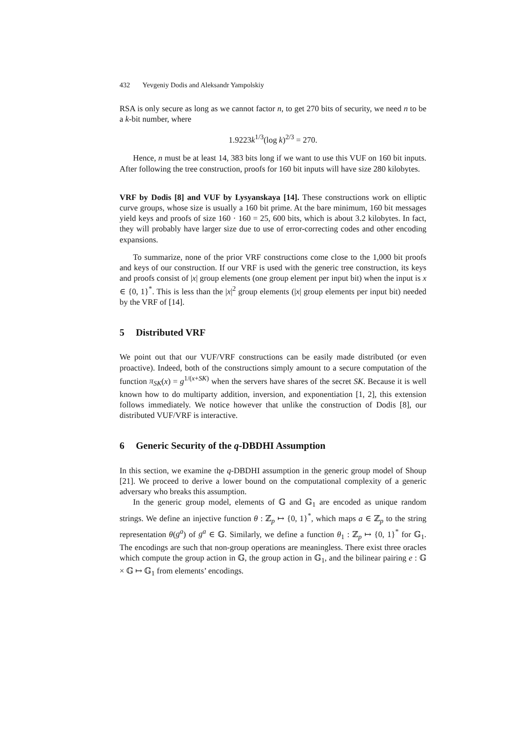432 Yevgeniy Dodis and Aleksandr Yampolskiy
RSA is only secure as long as we cannot factor n, to get 270 bits of security, we need n to be a k-bit number, where
1.9223k<sup>1/3</sup>(log k)<sup>2/3</sup> = 270.
Hence, n must be at least 14, 383 bits long if we want to use this VUF on 160 bit inputs. After following the tree construction, proofs for 160 bit inputs will have size 280 kilobytes.
VRF by Dodis [8] and VUF by Lysyanskaya [14]. These constructions work on elliptic curve groups, whose size is usually a 160 bit prime. At the bare minimum, 160 bit messages yield keys and proofs of size 160 · 160 = 25, 600 bits, which is about 3.2 kilobytes. In fact, they will probably have larger size due to use of error-correcting codes and other encoding expansions.
To summarize, none of the prior VRF constructions come close to the 1,000 bit proofs and keys of our construction. If our VRF is used with the generic tree construction, its keys and proofs consist of |x| group elements (one group element per input bit) when the input is x ∈ {0, 1}<sup>*</sup>. This is less than the |x|<sup>2</sup> group elements (|x| group elements per input bit) needed by the VRF of [14].
5 Distributed VRF
We point out that our VUF/VRF constructions can be easily made distributed (or even proactive). Indeed, both of the constructions simply amount to a secure computation of the function π<sub>SK</sub>(x) = g<sup>1/(x+SK)</sup> when the servers have shares of the secret SK. Because it is well known how to do multiparty addition, inversion, and exponentiation [1, 2], this extension follows immediately. We notice however that unlike the construction of Dodis [8], our distributed VUF/VRF is interactive.
6 Generic Security of the q-DBDHI Assumption
In this section, we examine the q-DBDHI assumption in the generic group model of Shoup [21]. We proceed to derive a lower bound on the computational complexity of a generic adversary who breaks this assumption.
In the generic group model, elements of 𝔾 and 𝔾<sub>1</sub> are encoded as unique random strings. We define an injective function θ : ℤ<sub>p</sub> ↦ {0, 1}<sup>*</sup>, which maps a ∈ ℤ<sub>p</sub> to the string representation θ(g<sup>a</sup>) of g<sup>a</sup> ∈ 𝔾. Similarly, we define a function θ<sub>1</sub> : ℤ<sub>p</sub> ↦ {0, 1}<sup>*</sup> for 𝔾<sub>1</sub>. The encodings are such that non-group operations are meaningless. There exist three oracles which compute the group action in 𝔾, the group action in 𝔾<sub>1</sub>, and the bilinear pairing e : 𝔾 × 𝔾 ↦ 𝔾<sub>1</sub> from elements’ encodings.